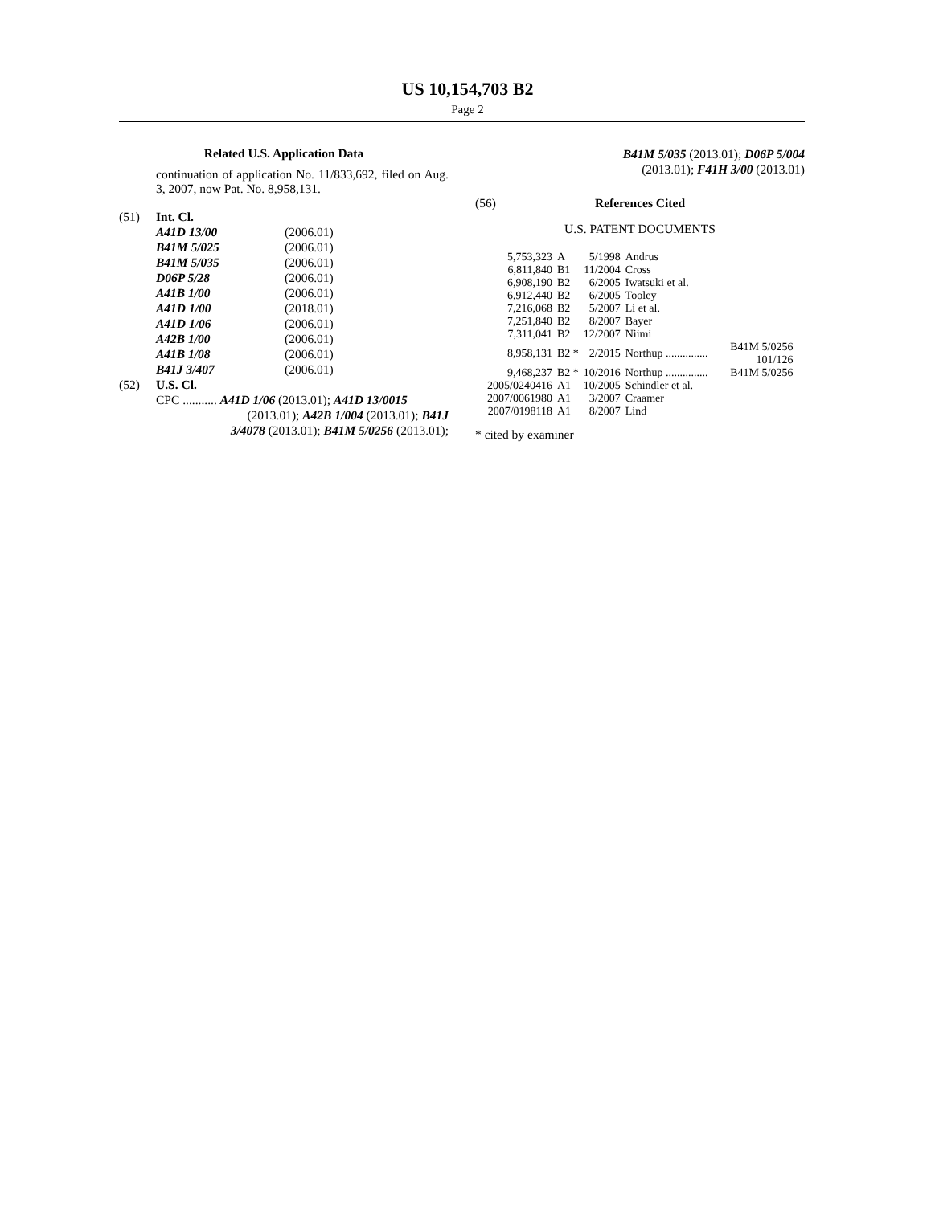US 10,154,703 B2
Page 2
Related U.S. Application Data
continuation of application No. 11/833,692, filed on Aug. 3, 2007, now Pat. No. 8,958,131.
| (51) | Int. Cl. | |
| | A41D 13/00 | (2006.01) |
| | B41M 5/025 | (2006.01) |
| | B41M 5/035 | (2006.01) |
| | D06P 5/28 | (2006.01) |
| | A41B 1/00 | (2006.01) |
| | A41D 1/00 | (2018.01) |
| | A41D 1/06 | (2006.01) |
| | A42B 1/00 | (2006.01) |
| | A41B 1/08 | (2006.01) |
| | B41J 3/407 | (2006.01) |
| (52) | U.S. Cl. | |
CPC ........... A41D 1/06 (2013.01); A41D 13/0015
(2013.01); A42B 1/004 (2013.01); B41J
3/4078 (2013.01); B41M 5/0256 (2013.01);
B41M 5/035 (2013.01); D06P 5/004
(2013.01); F41H 3/00 (2013.01)
(56) References Cited
U.S. PATENT DOCUMENTS
| 5,753,323 | A | 5/1998 | Andrus | |
| 6,811,840 | B1 | 11/2004 | Cross | |
| 6,908,190 | B2 | 6/2005 | Iwatsuki et al. | |
| 6,912,440 | B2 | 6/2005 | Tooley | |
| 7,216,068 | B2 | 5/2007 | Li et al. | |
| 7,251,840 | B2 | 8/2007 | Bayer | |
| 7,311,041 | B2 | 12/2007 | Niimi | |
| 8,958,131 | B2 * | 2/2015 | Northup ............... | B41M 5/0256 101/126 |
| 9,468,237 | B2 * | 10/2016 | Northup ............... | B41M 5/0256 |
| 2005/0240416 | A1 | 10/2005 | Schindler et al. | |
| 2007/0061980 | A1 | 3/2007 | Craamer | |
| 2007/0198118 | A1 | 8/2007 | Lind | |
* cited by examiner